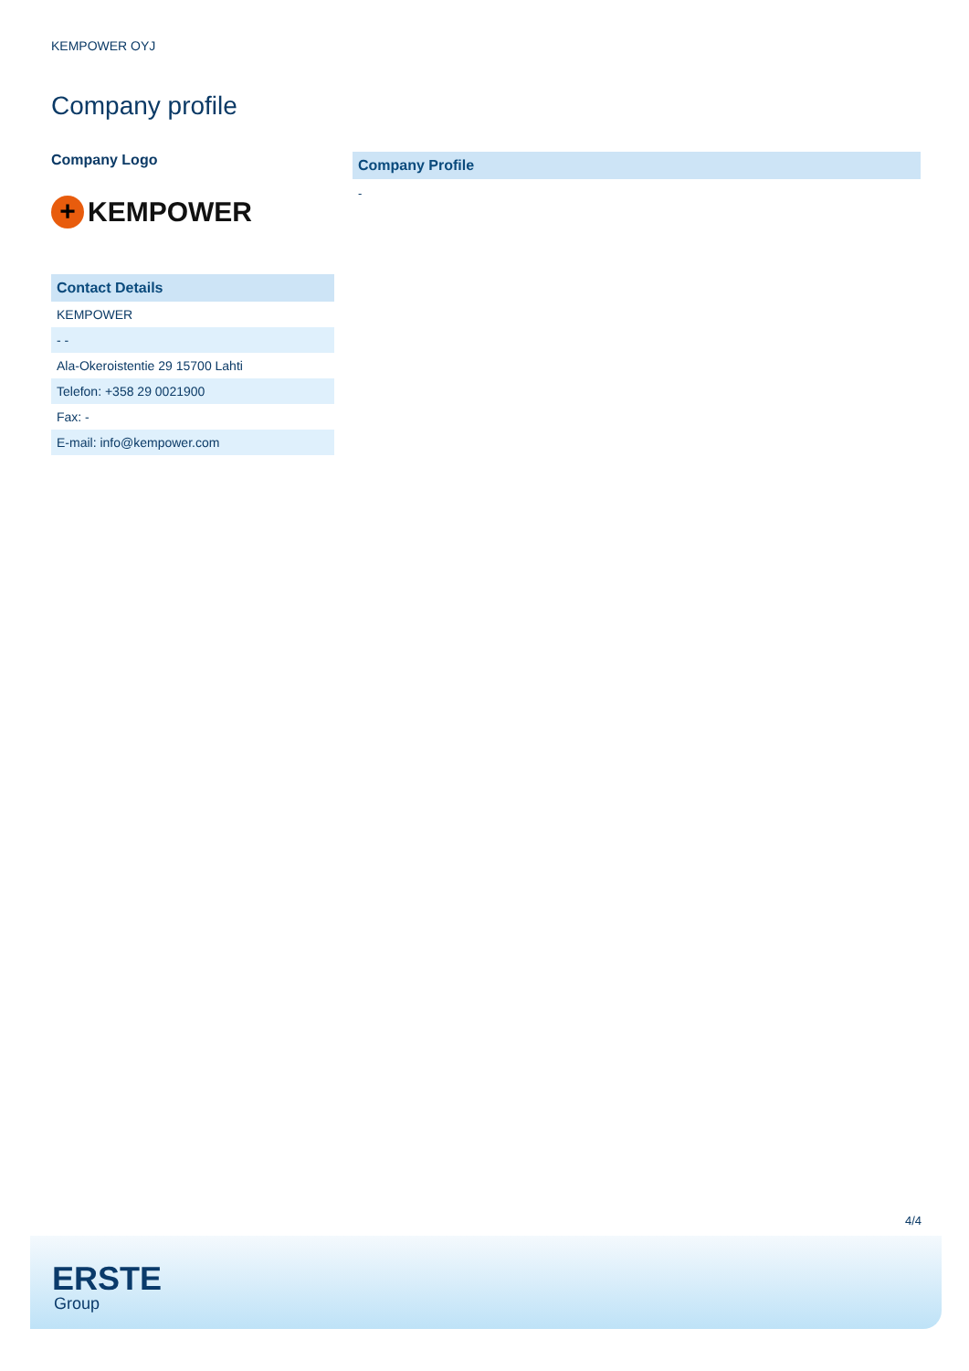KEMPOWER OYJ
Company profile
Company Logo
+
KEMPOWER
Contact Details
| KEMPOWER |
| - - |
| Ala-Okeroistentie 29 15700 Lahti |
| Telefon: +358 29 0021900 |
| Fax: - |
| E-mail: info@kempower.com |
Company Profile
-
4/4
ERSTE
Group